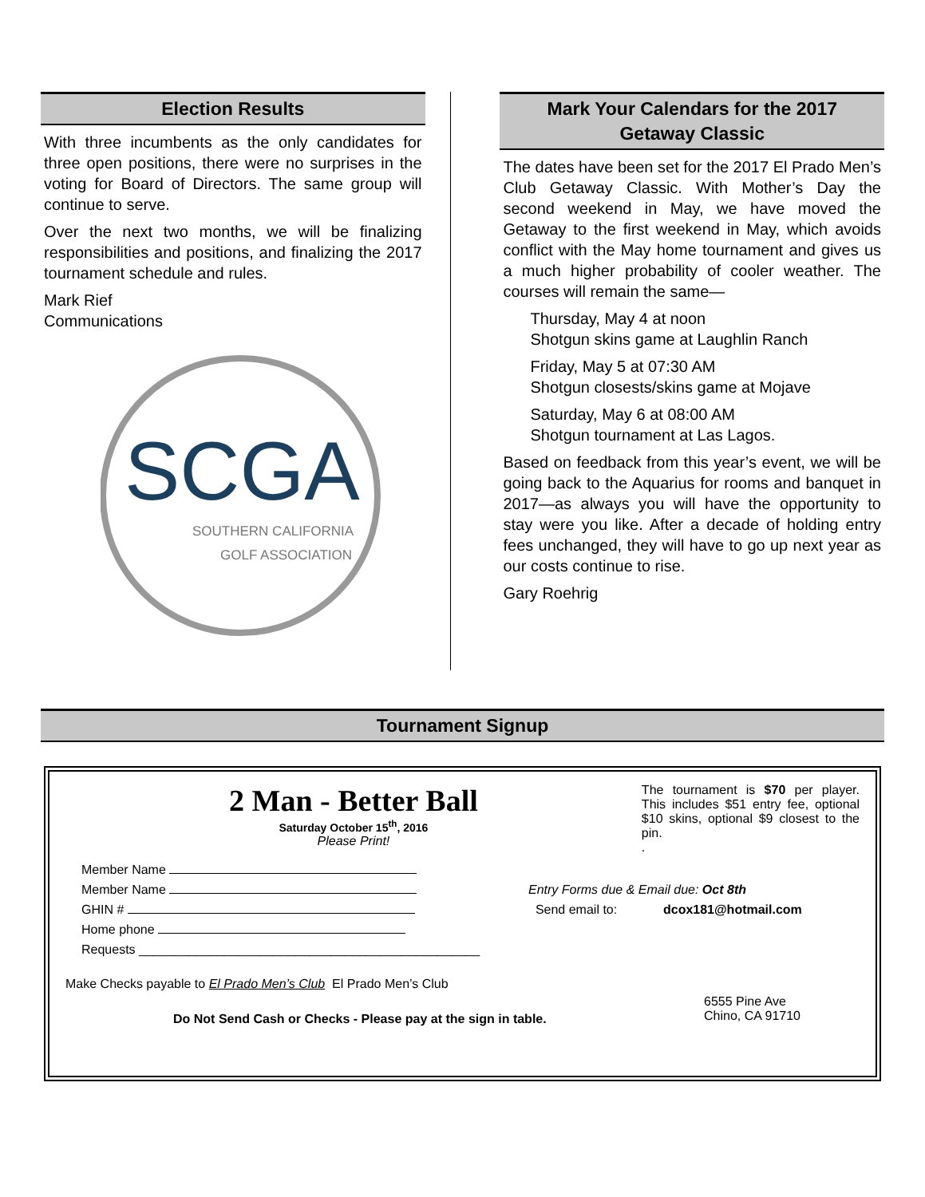Election Results
With three incumbents as the only candidates for three open positions, there were no surprises in the voting for Board of Directors. The same group will continue to serve.
Over the next two months, we will be finalizing responsibilities and positions, and finalizing the 2017 tournament schedule and rules.
Mark Rief
Communications
SCGA
SOUTHERN CALIFORNIA
GOLF ASSOCIATION
Mark Your Calendars for the 2017
Getaway Classic
The dates have been set for the 2017 El Prado Men’s Club Getaway Classic. With Mother’s Day the second weekend in May, we have moved the Getaway to the first weekend in May, which avoids conflict with the May home tournament and gives us a much higher probability of cooler weather. The courses will remain the same—
Thursday, May 4 at noon
Shotgun skins game at Laughlin Ranch
Friday, May 5 at 07:30 AM
Shotgun closests/skins game at Mojave
Saturday, May 6 at 08:00 AM
Shotgun tournament at Las Lagos.
Based on feedback from this year’s event, we will be going back to the Aquarius for rooms and banquet in 2017—as always you will have the opportunity to stay were you like. After a decade of holding entry fees unchanged, they will have to go up next year as our costs continue to rise.
Gary Roehrig
Tournament Signup
2 Man - Better Ball
Saturday October 15<sup>th</sup>, 2016
Please Print!
The tournament is $70 per player. This includes $51 entry fee, optional $10 skins, optional $9 closest to the pin.
.
Member Name
Member Name
GHIN #
Home phone
Requests ________________________________________________
Entry Forms due & Email due: Oct 8th
Send email to: dcox181@hotmail.com
Make Checks payable to El Prado Men’s Club El Prado Men’s Club
Do Not Send Cash or Checks - Please pay at the sign in table.
6555 Pine Ave
Chino, CA 91710